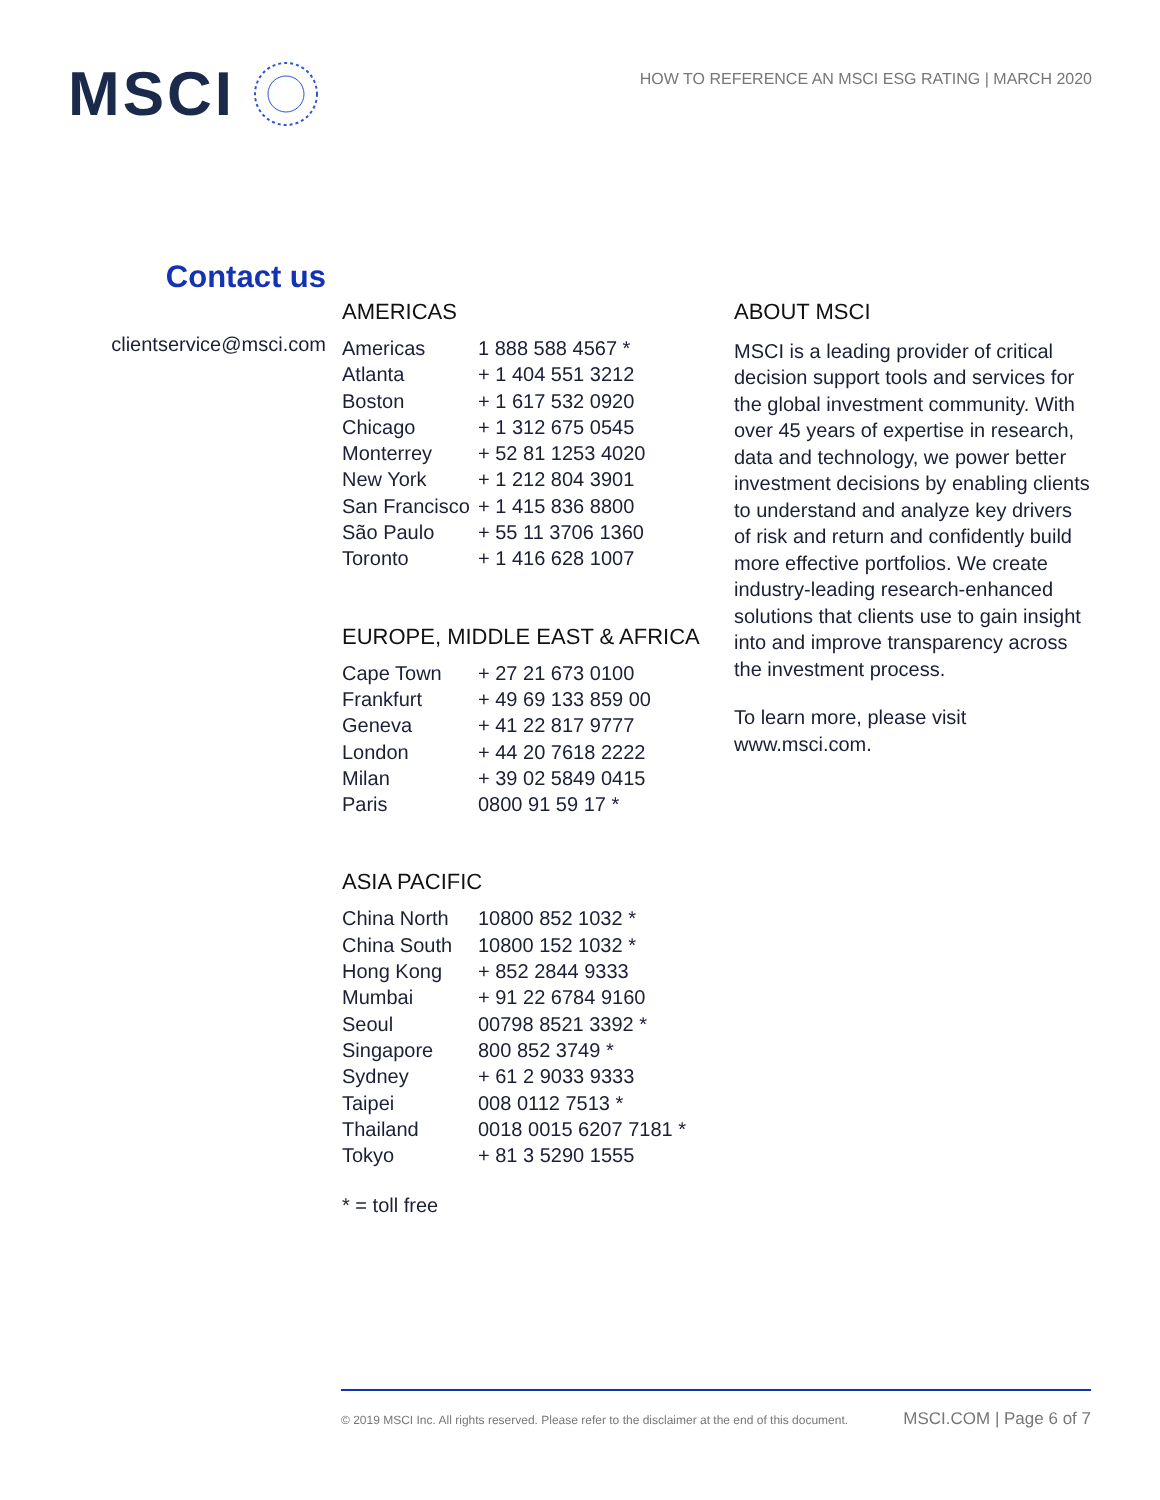MSCI
HOW TO REFERENCE AN MSCI ESG RATING | MARCH 2020
Contact us
clientservice@msci.com
AMERICAS
| Americas | 1 888 588 4567 * |
| Atlanta | + 1 404 551 3212 |
| Boston | + 1 617 532 0920 |
| Chicago | + 1 312 675 0545 |
| Monterrey | + 52 81 1253 4020 |
| New York | + 1 212 804 3901 |
| San Francisco | + 1 415 836 8800 |
| São Paulo | + 55 11 3706 1360 |
| Toronto | + 1 416 628 1007 |
EUROPE, MIDDLE EAST & AFRICA
| Cape Town | + 27 21 673 0100 |
| Frankfurt | + 49 69 133 859 00 |
| Geneva | + 41 22 817 9777 |
| London | + 44 20 7618 2222 |
| Milan | + 39 02 5849 0415 |
| Paris | 0800 91 59 17 * |
ASIA PACIFIC
| China North | 10800 852 1032 * |
| China South | 10800 152 1032 * |
| Hong Kong | + 852 2844 9333 |
| Mumbai | + 91 22 6784 9160 |
| Seoul | 00798 8521 3392 * |
| Singapore | 800 852 3749 * |
| Sydney | + 61 2 9033 9333 |
| Taipei | 008 0112 7513 * |
| Thailand | 0018 0015 6207 7181 * |
| Tokyo | + 81 3 5290 1555 |
* = toll free
ABOUT MSCI
MSCI is a leading provider of critical decision support tools and services for the global investment community. With over 45 years of expertise in research, data and technology, we power better investment decisions by enabling clients to understand and analyze key drivers of risk and return and confidently build more effective portfolios. We create industry-leading research-enhanced solutions that clients use to gain insight into and improve transparency across the investment process.
To learn more, please visit www.msci.com.
© 2019 MSCI Inc. All rights reserved. Please refer to the disclaimer at the end of this document. MSCI.COM | Page 6 of 7